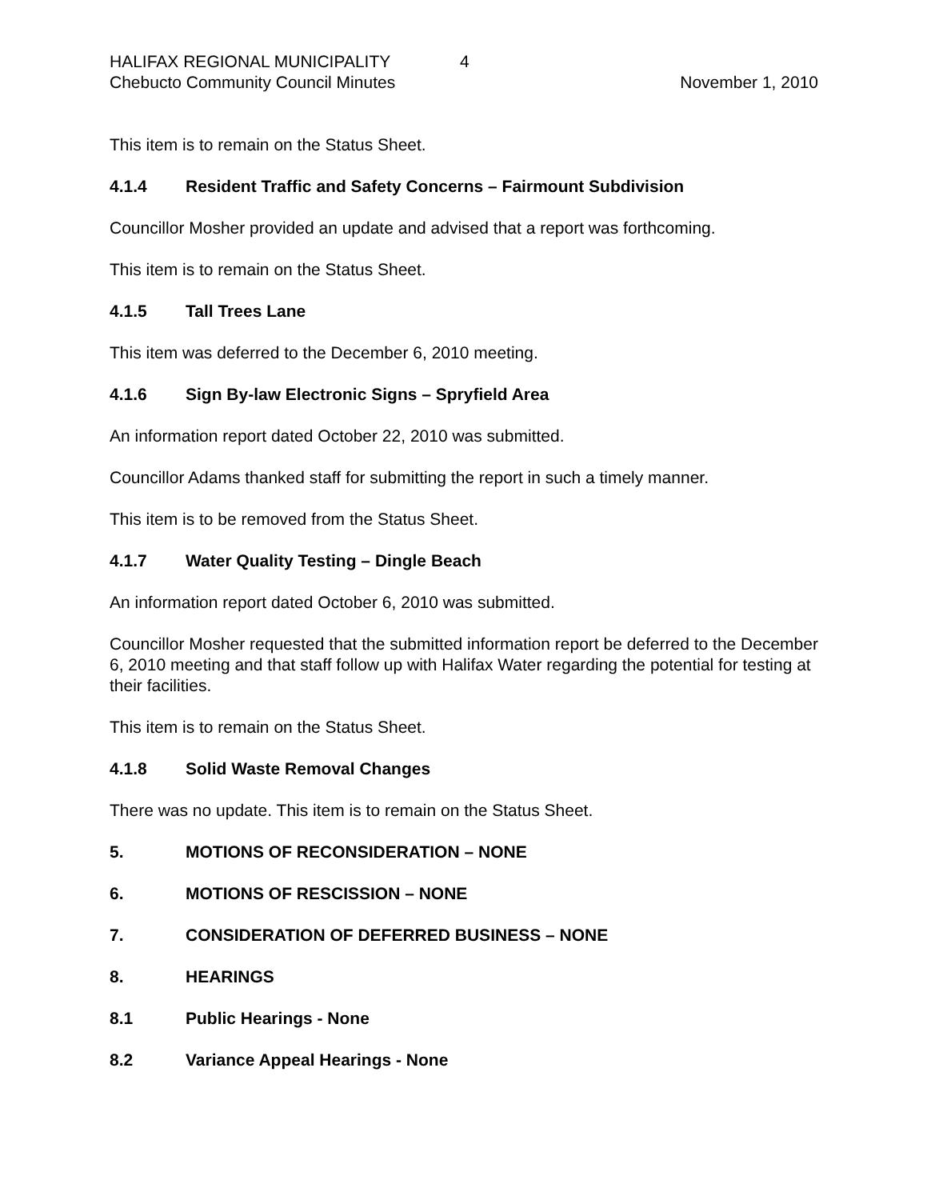HALIFAX REGIONAL MUNICIPALITY 4
Chebucto Community Council Minutes
November 1, 2010
This item is to remain on the Status Sheet.
4.1.4 Resident Traffic and Safety Concerns – Fairmount Subdivision
Councillor Mosher provided an update and advised that a report was forthcoming.
This item is to remain on the Status Sheet.
4.1.5 Tall Trees Lane
This item was deferred to the December 6, 2010 meeting.
4.1.6 Sign By-law Electronic Signs – Spryfield Area
An information report dated October 22, 2010 was submitted.
Councillor Adams thanked staff for submitting the report in such a timely manner.
This item is to be removed from the Status Sheet.
4.1.7 Water Quality Testing – Dingle Beach
An information report dated October 6, 2010 was submitted.
Councillor Mosher requested that the submitted information report be deferred to the December 6, 2010 meeting and that staff follow up with Halifax Water regarding the potential for testing at their facilities.
This item is to remain on the Status Sheet.
4.1.8 Solid Waste Removal Changes
There was no update. This item is to remain on the Status Sheet.
5. MOTIONS OF RECONSIDERATION – NONE
6. MOTIONS OF RESCISSION – NONE
7. CONSIDERATION OF DEFERRED BUSINESS – NONE
8. HEARINGS
8.1 Public Hearings - None
8.2 Variance Appeal Hearings - None